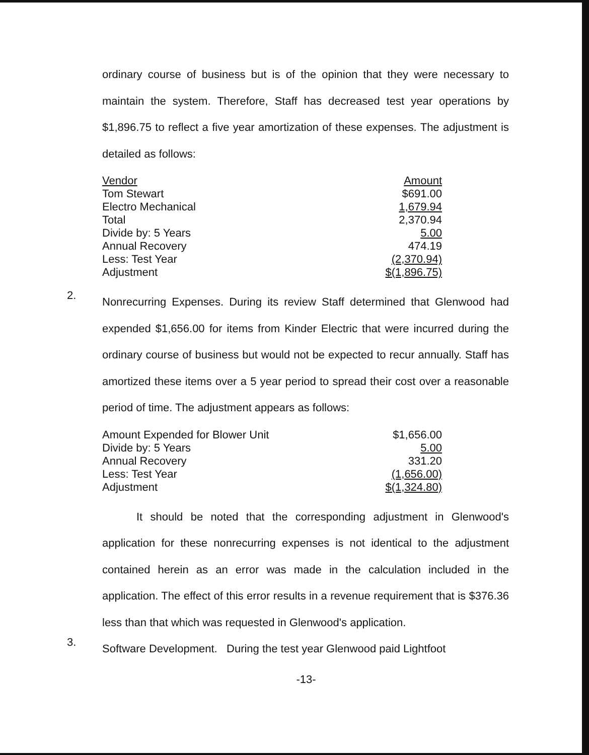ordinary course of business but is of the opinion that they were necessary to maintain the system. Therefore, Staff has decreased test year operations by $1,896.75 to reflect a five year amortization of these expenses. The adjustment is detailed as follows:
| Vendor | Amount |
| Tom Stewart | $691.00 |
| Electro Mechanical | 1,679.94 |
| Total | 2,370.94 |
| Divide by: 5 Years | 5.00 |
| Annual Recovery | 474.19 |
| Less: Test Year | (2,370.94) |
| Adjustment | $(1,896.75) |
2.
Nonrecurring Expenses. During its review Staff determined that Glenwood had expended $1,656.00 for items from Kinder Electric that were incurred during the ordinary course of business but would not be expected to recur annually. Staff has amortized these items over a 5 year period to spread their cost over a reasonable period of time. The adjustment appears as follows:
| Amount Expended for Blower Unit | $1,656.00 |
| Divide by: 5 Years | 5.00 |
| Annual Recovery | 331.20 |
| Less: Test Year | (1,656.00) |
| Adjustment | $(1,324.80) |
It should be noted that the corresponding adjustment in Glenwood's application for these nonrecurring expenses is not identical to the adjustment contained herein as an error was made in the calculation included in the application. The effect of this error results in a revenue requirement that is $376.36 less than that which was requested in Glenwood's application.
3.
Software Development. During the test year Glenwood paid Lightfoot
-13-